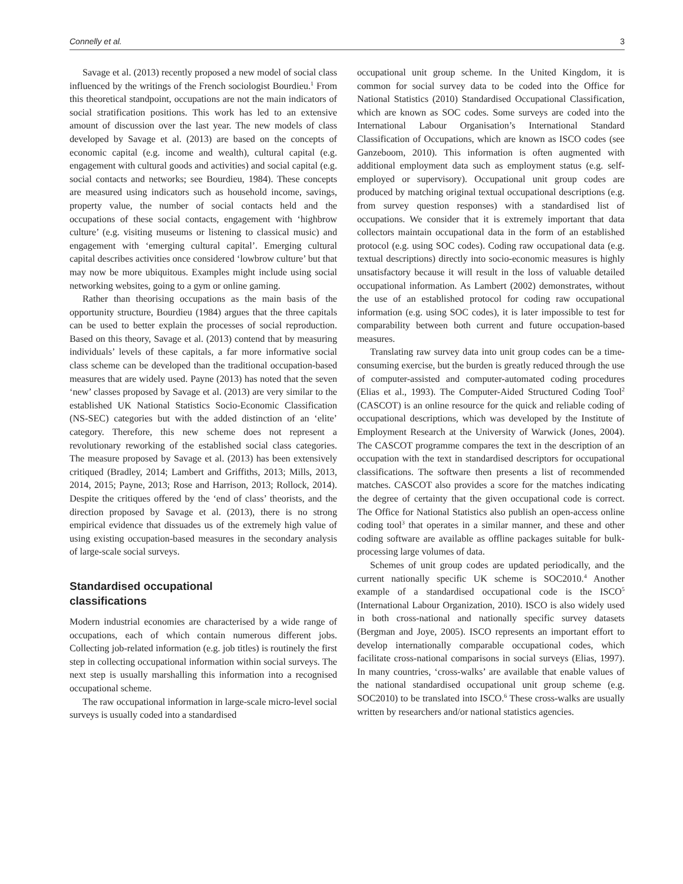Connelly et al. 3
Savage et al. (2013) recently proposed a new model of social class influenced by the writings of the French sociologist Bourdieu.<sup>1</sup> From this theoretical standpoint, occupations are not the main indicators of social stratification positions. This work has led to an extensive amount of discussion over the last year. The new models of class developed by Savage et al. (2013) are based on the concepts of economic capital (e.g. income and wealth), cultural capital (e.g. engagement with cultural goods and activities) and social capital (e.g. social contacts and networks; see Bourdieu, 1984). These concepts are measured using indicators such as household income, savings, property value, the number of social contacts held and the occupations of these social contacts, engagement with ‘highbrow culture’ (e.g. visiting museums or listening to classical music) and engagement with ‘emerging cultural capital’. Emerging cultural capital describes activities once considered ‘lowbrow culture’ but that may now be more ubiquitous. Examples might include using social networking websites, going to a gym or online gaming.
Rather than theorising occupations as the main basis of the opportunity structure, Bourdieu (1984) argues that the three capitals can be used to better explain the processes of social reproduction. Based on this theory, Savage et al. (2013) contend that by measuring individuals’ levels of these capitals, a far more informative social class scheme can be developed than the traditional occupation-based measures that are widely used. Payne (2013) has noted that the seven ‘new’ classes proposed by Savage et al. (2013) are very similar to the established UK National Statistics Socio-Economic Classification (NS-SEC) categories but with the added distinction of an ‘elite’ category. Therefore, this new scheme does not represent a revolutionary reworking of the established social class categories. The measure proposed by Savage et al. (2013) has been extensively critiqued (Bradley, 2014; Lambert and Griffiths, 2013; Mills, 2013, 2014, 2015; Payne, 2013; Rose and Harrison, 2013; Rollock, 2014). Despite the critiques offered by the ‘end of class’ theorists, and the direction proposed by Savage et al. (2013), there is no strong empirical evidence that dissuades us of the extremely high value of using existing occupation-based measures in the secondary analysis of large-scale social surveys.
Standardised occupational
classifications
Modern industrial economies are characterised by a wide range of occupations, each of which contain numerous different jobs. Collecting job-related information (e.g. job titles) is routinely the first step in collecting occupational information within social surveys. The next step is usually marshalling this information into a recognised occupational scheme.
The raw occupational information in large-scale micro-level social surveys is usually coded into a standardised
occupational unit group scheme. In the United Kingdom, it is common for social survey data to be coded into the Office for National Statistics (2010) Standardised Occupational Classification, which are known as SOC codes. Some surveys are coded into the International Labour Organisation’s International Standard Classification of Occupations, which are known as ISCO codes (see Ganzeboom, 2010). This information is often augmented with additional employment data such as employment status (e.g. self-employed or supervisory). Occupational unit group codes are produced by matching original textual occupational descriptions (e.g. from survey question responses) with a standardised list of occupations. We consider that it is extremely important that data collectors maintain occupational data in the form of an established protocol (e.g. using SOC codes). Coding raw occupational data (e.g. textual descriptions) directly into socio-economic measures is highly unsatisfactory because it will result in the loss of valuable detailed occupational information. As Lambert (2002) demonstrates, without the use of an established protocol for coding raw occupational information (e.g. using SOC codes), it is later impossible to test for comparability between both current and future occupation-based measures.
Translating raw survey data into unit group codes can be a time-consuming exercise, but the burden is greatly reduced through the use of computer-assisted and computer-automated coding procedures (Elias et al., 1993). The Computer-Aided Structured Coding Tool<sup>2</sup> (CASCOT) is an online resource for the quick and reliable coding of occupational descriptions, which was developed by the Institute of Employment Research at the University of Warwick (Jones, 2004). The CASCOT programme compares the text in the description of an occupation with the text in standardised descriptors for occupational classifications. The software then presents a list of recommended matches. CASCOT also provides a score for the matches indicating the degree of certainty that the given occupational code is correct. The Office for National Statistics also publish an open-access online coding tool<sup>3</sup> that operates in a similar manner, and these and other coding software are available as offline packages suitable for bulk-processing large volumes of data.
Schemes of unit group codes are updated periodically, and the current nationally specific UK scheme is SOC2010.<sup>4</sup> Another example of a standardised occupational code is the ISCO<sup>5</sup> (International Labour Organization, 2010). ISCO is also widely used in both cross-national and nationally specific survey datasets (Bergman and Joye, 2005). ISCO represents an important effort to develop internationally comparable occupational codes, which facilitate cross-national comparisons in social surveys (Elias, 1997). In many countries, ‘cross-walks’ are available that enable values of the national standardised occupational unit group scheme (e.g. SOC2010) to be translated into ISCO.<sup>6</sup> These cross-walks are usually written by researchers and/or national statistics agencies.